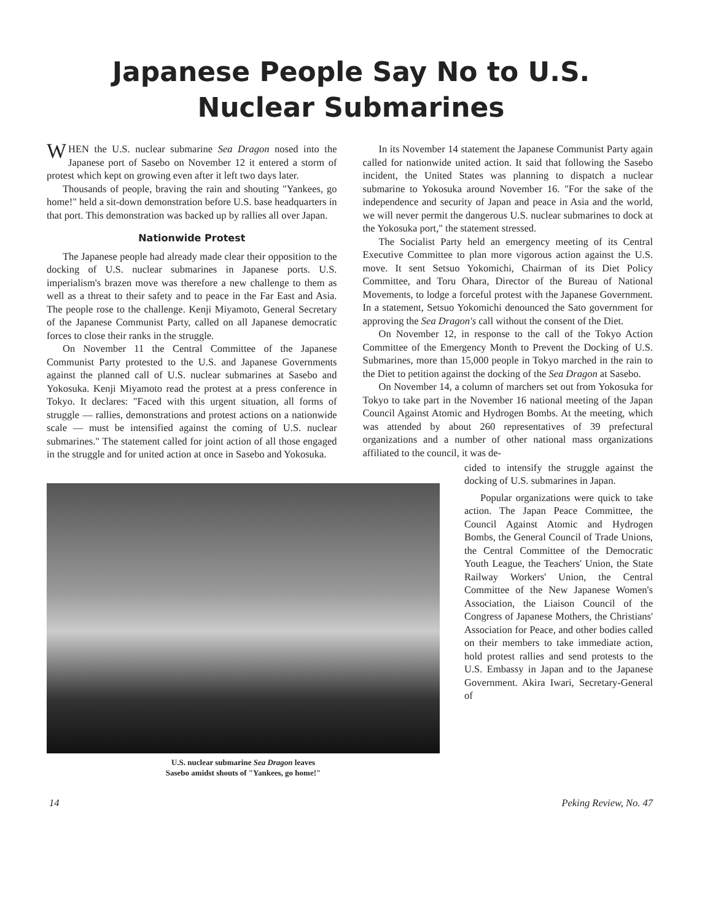Japanese People Say No to U.S.
Nuclear Submarines
WHEN the U.S. nuclear submarine Sea Dragon nosed into the Japanese port of Sasebo on November 12 it entered a storm of protest which kept on growing even after it left two days later.
Thousands of people, braving the rain and shouting "Yankees, go home!" held a sit-down demonstration before U.S. base headquarters in that port. This demonstration was backed up by rallies all over Japan.
Nationwide Protest
The Japanese people had already made clear their opposition to the docking of U.S. nuclear submarines in Japanese ports. U.S. imperialism's brazen move was therefore a new challenge to them as well as a threat to their safety and to peace in the Far East and Asia. The people rose to the challenge. Kenji Miyamoto, General Secretary of the Japanese Communist Party, called on all Japanese democratic forces to close their ranks in the struggle.
On November 11 the Central Committee of the Japanese Communist Party protested to the U.S. and Japanese Governments against the planned call of U.S. nuclear submarines at Sasebo and Yokosuka. Kenji Miyamoto read the protest at a press conference in Tokyo. It declares: "Faced with this urgent situation, all forms of struggle — rallies, demonstrations and protest actions on a nationwide scale — must be intensified against the coming of U.S. nuclear submarines." The statement called for joint action of all those engaged in the struggle and for united action at once in Sasebo and Yokosuka.
In its November 14 statement the Japanese Communist Party again called for nationwide united action. It said that following the Sasebo incident, the United States was planning to dispatch a nuclear submarine to Yokosuka around November 16. "For the sake of the independence and security of Japan and peace in Asia and the world, we will never permit the dangerous U.S. nuclear submarines to dock at the Yokosuka port," the statement stressed.
The Socialist Party held an emergency meeting of its Central Executive Committee to plan more vigorous action against the U.S. move. It sent Setsuo Yokomichi, Chairman of its Diet Policy Committee, and Toru Ohara, Director of the Bureau of National Movements, to lodge a forceful protest with the Japanese Government. In a statement, Setsuo Yokomichi denounced the Sato government for approving the Sea Dragon's call without the consent of the Diet.
On November 12, in response to the call of the Tokyo Action Committee of the Emergency Month to Prevent the Docking of U.S. Submarines, more than 15,000 people in Tokyo marched in the rain to the Diet to petition against the docking of the Sea Dragon at Sasebo.
On November 14, a column of marchers set out from Yokosuka for Tokyo to take part in the November 16 national meeting of the Japan Council Against Atomic and Hydrogen Bombs. At the meeting, which was attended by about 260 representatives of 39 prefectural organizations and a number of other national mass organizations affiliated to the council, it was de-
U.S. nuclear submarine Sea Dragon leaves
Sasebo amidst shouts of "Yankees, go home!"
cided to intensify the struggle against the docking of U.S. submarines in Japan.
Popular organizations were quick to take action. The Japan Peace Committee, the Council Against Atomic and Hydrogen Bombs, the General Council of Trade Unions, the Central Committee of the Democratic Youth League, the Teachers' Union, the State Railway Workers' Union, the Central Committee of the New Japanese Women's Association, the Liaison Council of the Congress of Japanese Mothers, the Christians' Association for Peace, and other bodies called on their members to take immediate action, hold protest rallies and send protests to the U.S. Embassy in Japan and to the Japanese Government. Akira Iwari, Secretary-General of
14 Peking Review, No. 47